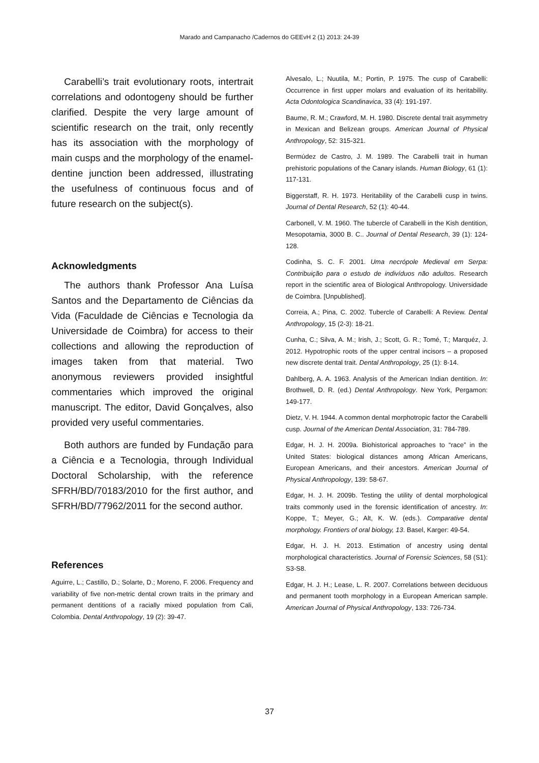Marado and Campanacho /Cadernos do GEEvH 2 (1) 2013: 24-39
Carabelli’s trait evolutionary roots, intertrait correlations and odontogeny should be further clarified. Despite the very large amount of scientific research on the trait, only recently has its association with the morphology of main cusps and the morphology of the enamel-dentine junction been addressed, illustrating the usefulness of continuous focus and of future research on the subject(s).
Acknowledgments
The authors thank Professor Ana Luísa Santos and the Departamento de Ciências da Vida (Faculdade de Ciências e Tecnologia da Universidade de Coimbra) for access to their collections and allowing the reproduction of images taken from that material. Two anonymous reviewers provided insightful commentaries which improved the original manuscript. The editor, David Gonçalves, also provided very useful commentaries.
Both authors are funded by Fundação para a Ciência e a Tecnologia, through Individual Doctoral Scholarship, with the reference SFRH/BD/70183/2010 for the first author, and SFRH/BD/77962/2011 for the second author.
References
Aguirre, L.; Castillo, D.; Solarte, D.; Moreno, F. 2006. Frequency and variability of five non-metric dental crown traits in the primary and permanent dentitions of a racially mixed population from Cali, Colombia. Dental Anthropology, 19 (2): 39-47.
Alvesalo, L.; Nuutila, M.; Portin, P. 1975. The cusp of Carabelli: Occurrence in first upper molars and evaluation of its heritability. Acta Odontologica Scandinavica, 33 (4): 191-197.
Baume, R. M.; Crawford, M. H. 1980. Discrete dental trait asymmetry in Mexican and Belizean groups. American Journal of Physical Anthropology, 52: 315-321.
Bermúdez de Castro, J. M. 1989. The Carabelli trait in human prehistoric populations of the Canary islands. Human Biology, 61 (1): 117-131.
Biggerstaff, R. H. 1973. Heritability of the Carabelli cusp in twins. Journal of Dental Research, 52 (1): 40-44.
Carbonell, V. M. 1960. The tubercle of Carabelli in the Kish dentition, Mesopotamia, 3000 B. C.. Journal of Dental Research, 39 (1): 124-128.
Codinha, S. C. F. 2001. Uma necrópole Medieval em Serpa: Contribuição para o estudo de indivíduos não adultos. Research report in the scientific area of Biological Anthropology. Universidade de Coimbra. [Unpublished].
Correia, A.; Pina, C. 2002. Tubercle of Carabelli: A Review. Dental Anthropology, 15 (2-3): 18-21.
Cunha, C.; Silva, A. M.; Irish, J.; Scott, G. R.; Tomé, T.; Marquéz, J. 2012. Hypotrophic roots of the upper central incisors – a proposed new discrete dental trait. Dental Anthropology, 25 (1): 8-14.
Dahlberg, A. A. 1963. Analysis of the American Indian dentition. In: Brothwell, D. R. (ed.) Dental Anthropology. New York, Pergamon: 149-177.
Dietz, V. H. 1944. A common dental morphotropic factor the Carabelli cusp. Journal of the American Dental Association, 31: 784-789.
Edgar, H. J. H. 2009a. Biohistorical approaches to “race” in the United States: biological distances among African Americans, European Americans, and their ancestors. American Journal of Physical Anthropology, 139: 58-67.
Edgar, H. J. H. 2009b. Testing the utility of dental morphological traits commonly used in the forensic identification of ancestry. In: Koppe, T.; Meyer, G.; Alt, K. W. (eds.). Comparative dental morphology. Frontiers of oral biology, 13. Basel, Karger: 49-54.
Edgar, H. J. H. 2013. Estimation of ancestry using dental morphological characteristics. Journal of Forensic Sciences, 58 (S1): S3-S8.
Edgar, H. J. H.; Lease, L. R. 2007. Correlations between deciduous and permanent tooth morphology in a European American sample. American Journal of Physical Anthropology, 133: 726-734.
37